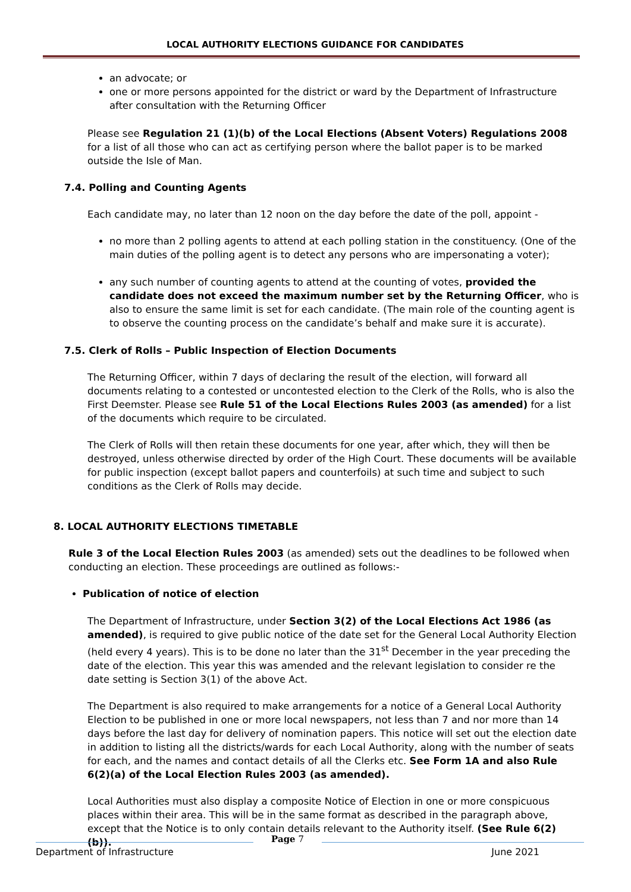LOCAL AUTHORITY ELECTIONS GUIDANCE FOR CANDIDATES
an advocate; or
one or more persons appointed for the district or ward by the Department of Infrastructure after consultation with the Returning Officer
Please see Regulation 21 (1)(b) of the Local Elections (Absent Voters) Regulations 2008 for a list of all those who can act as certifying person where the ballot paper is to be marked outside the Isle of Man.
7.4. Polling and Counting Agents
Each candidate may, no later than 12 noon on the day before the date of the poll, appoint -
no more than 2 polling agents to attend at each polling station in the constituency. (One of the main duties of the polling agent is to detect any persons who are impersonating a voter);
any such number of counting agents to attend at the counting of votes, provided the candidate does not exceed the maximum number set by the Returning Officer, who is also to ensure the same limit is set for each candidate. (The main role of the counting agent is to observe the counting process on the candidate’s behalf and make sure it is accurate).
7.5. Clerk of Rolls – Public Inspection of Election Documents
The Returning Officer, within 7 days of declaring the result of the election, will forward all documents relating to a contested or uncontested election to the Clerk of the Rolls, who is also the First Deemster. Please see Rule 51 of the Local Elections Rules 2003 (as amended) for a list of the documents which require to be circulated.
The Clerk of Rolls will then retain these documents for one year, after which, they will then be destroyed, unless otherwise directed by order of the High Court. These documents will be available for public inspection (except ballot papers and counterfoils) at such time and subject to such conditions as the Clerk of Rolls may decide.
8. LOCAL AUTHORITY ELECTIONS TIMETABLE
Rule 3 of the Local Election Rules 2003 (as amended) sets out the deadlines to be followed when conducting an election. These proceedings are outlined as follows:-
Publication of notice of election
The Department of Infrastructure, under Section 3(2) of the Local Elections Act 1986 (as amended), is required to give public notice of the date set for the General Local Authority Election (held every 4 years). This is to be done no later than the 31<sup>st</sup> December in the year preceding the date of the election. This year this was amended and the relevant legislation to consider re the date setting is Section 3(1) of the above Act.
The Department is also required to make arrangements for a notice of a General Local Authority Election to be published in one or more local newspapers, not less than 7 and nor more than 14 days before the last day for delivery of nomination papers. This notice will set out the election date in addition to listing all the districts/wards for each Local Authority, along with the number of seats for each, and the names and contact details of all the Clerks etc. See Form 1A and also Rule 6(2)(a) of the Local Election Rules 2003 (as amended).
Local Authorities must also display a composite Notice of Election in one or more conspicuous places within their area. This will be in the same format as described in the paragraph above, except that the Notice is to only contain details relevant to the Authority itself. (See Rule 6(2)(b)).
Department of Infrastructure
Page 7
June 2021